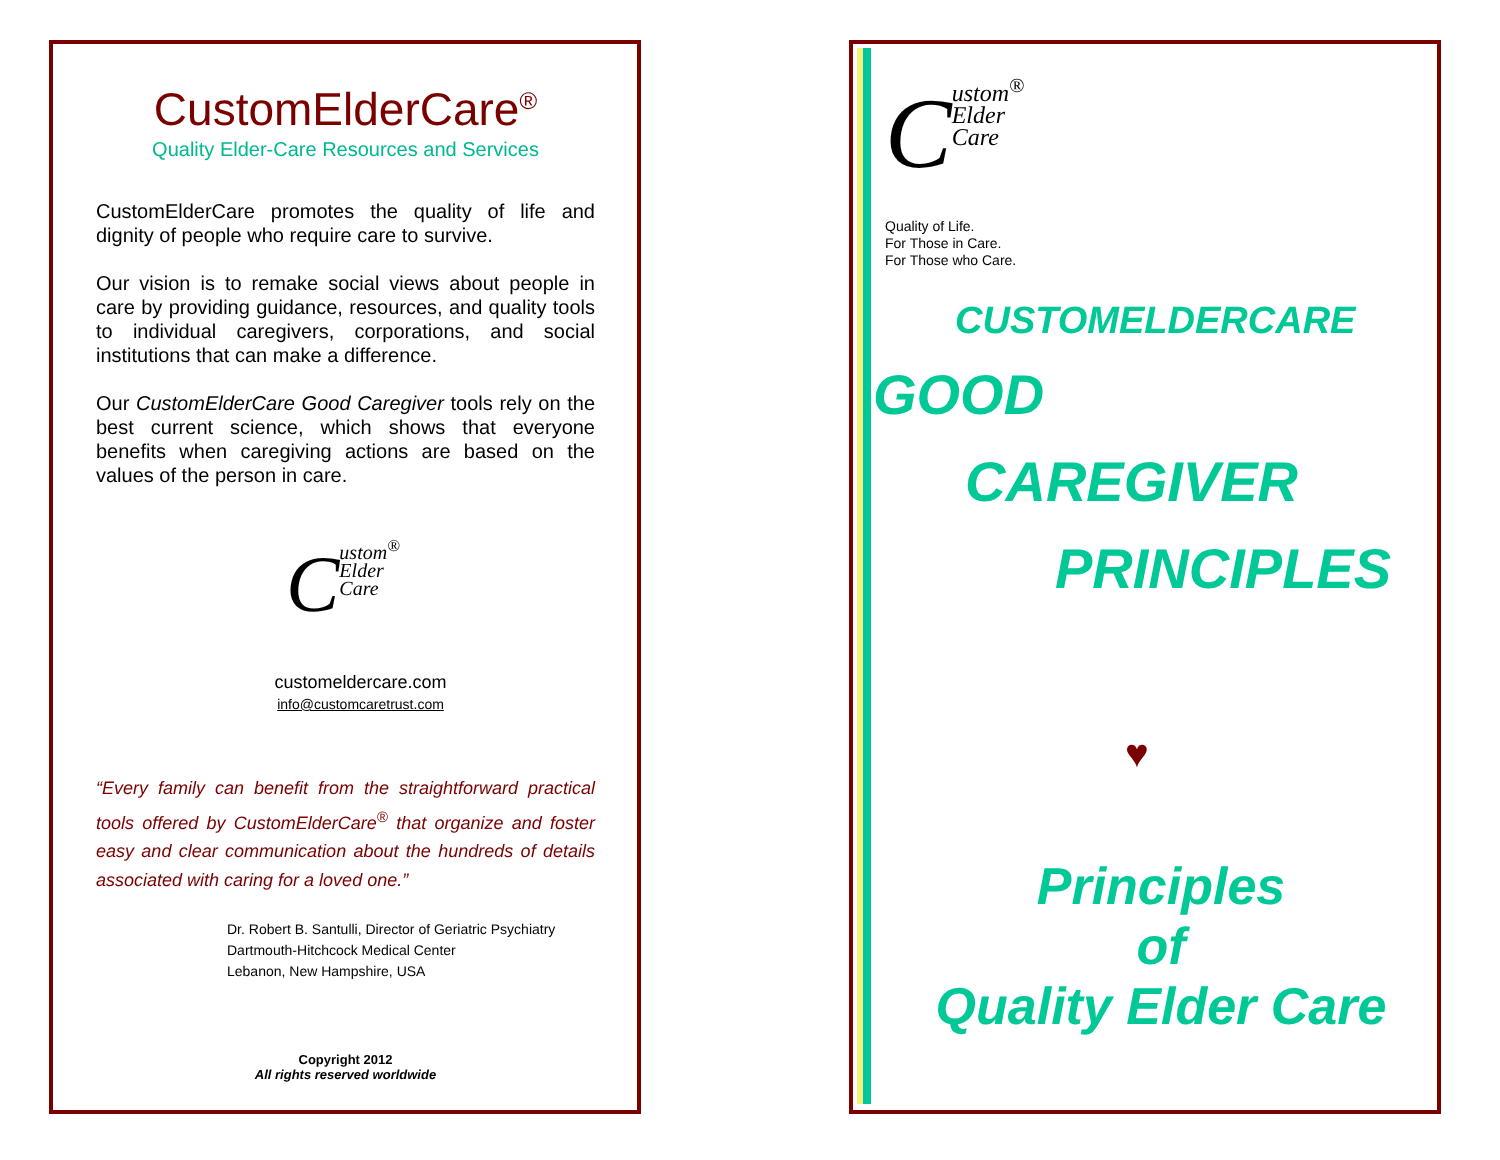CustomElderCare<sup>®</sup>
Quality Elder-Care Resources and Services
CustomElderCare promotes the quality of life and dignity of people who require care to survive.
Our vision is to remake social views about people in care by providing guidance, resources, and quality tools to individual caregivers, corporations, and social institutions that can make a difference.
Our CustomElderCare Good Caregiver tools rely on the best current science, which shows that everyone benefits when caregiving actions are based on the values of the person in care.
Custom<sup>®</sup>
Elder
Care
customeldercare.com
info@customcaretrust.com
“Every family can benefit from the straightforward practical tools offered by CustomElderCare<sup>®</sup> that organize and foster easy and clear communication about the hundreds of details associated with caring for a loved one.”
Dr. Robert B. Santulli, Director of Geriatric Psychiatry
Dartmouth-Hitchcock Medical Center
Lebanon, New Hampshire, USA
Copyright 2012
All rights reserved worldwide
Custom<sup>®</sup>
Elder
Care
Quality of Life.
For Those in Care.
For Those who Care.
CUSTOMELDERCARE
GOOD
CAREGIVER
PRINCIPLES
♥
Principles
of
Quality Elder Care